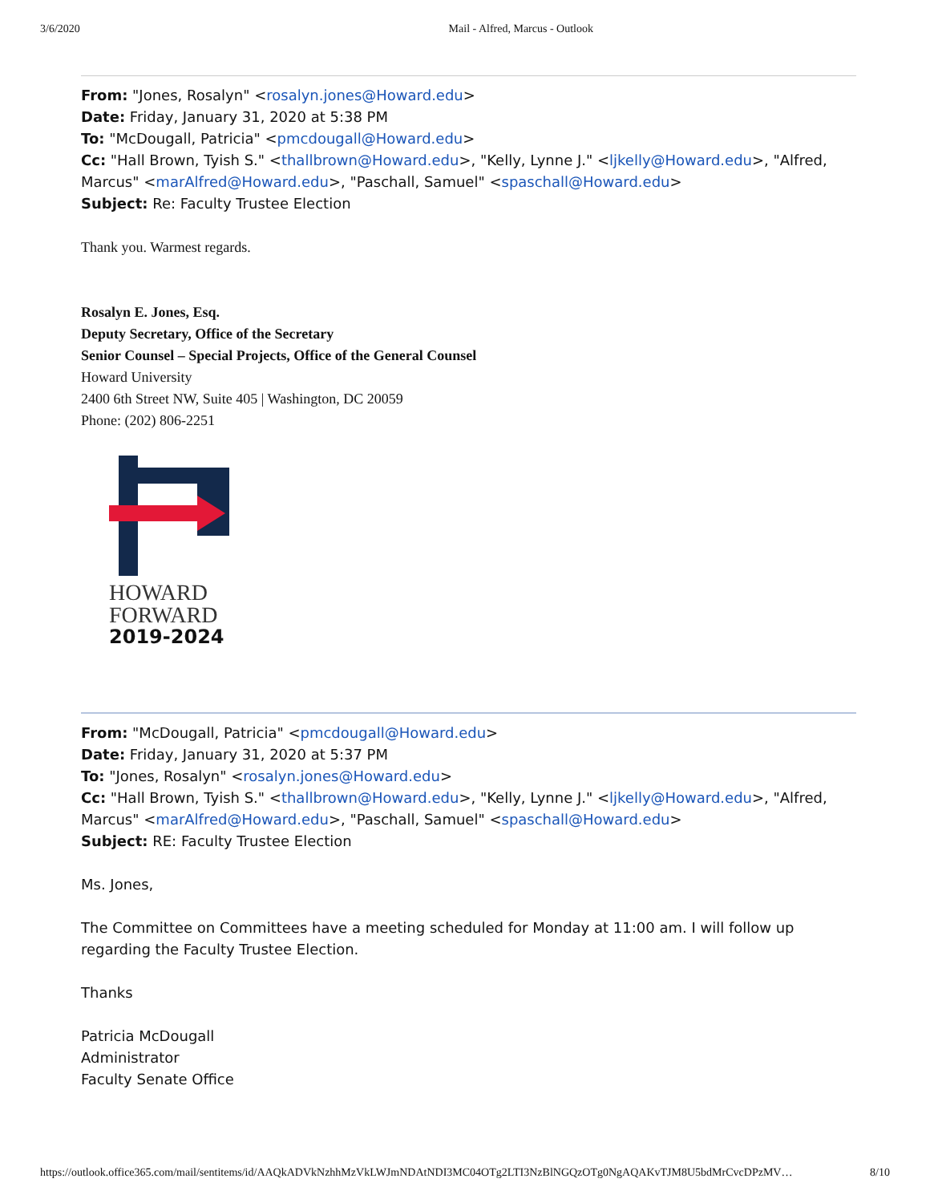3/6/2020 Mail - Alfred, Marcus - Outlook
From: "Jones, Rosalyn" <rosalyn.jones@Howard.edu>
Date: Friday, January 31, 2020 at 5:38 PM
To: "McDougall, Patricia" <pmcdougall@Howard.edu>
Cc: "Hall Brown, Tyish S." <thallbrown@Howard.edu>, "Kelly, Lynne J." <ljkelly@Howard.edu>, "Alfred, Marcus" <marAlfred@Howard.edu>, "Paschall, Samuel" <spaschall@Howard.edu>
Subject: Re: Faculty Trustee Election
Thank you. Warmest regards.
Rosalyn E. Jones, Esq.
Deputy Secretary, Office of the Secretary
Senior Counsel – Special Projects, Office of the General Counsel
Howard University
2400 6th Street NW, Suite 405 | Washington, DC 20059
Phone: (202) 806-2251
HOWARD
FORWARD
2019-2024
From: "McDougall, Patricia" <pmcdougall@Howard.edu>
Date: Friday, January 31, 2020 at 5:37 PM
To: "Jones, Rosalyn" <rosalyn.jones@Howard.edu>
Cc: "Hall Brown, Tyish S." <thallbrown@Howard.edu>, "Kelly, Lynne J." <ljkelly@Howard.edu>, "Alfred, Marcus" <marAlfred@Howard.edu>, "Paschall, Samuel" <spaschall@Howard.edu>
Subject: RE: Faculty Trustee Election
Ms. Jones,
The Committee on Committees have a meeting scheduled for Monday at 11:00 am. I will follow up regarding the Faculty Trustee Election.
Thanks
Patricia McDougall
Administrator
Faculty Senate Office
https://outlook.office365.com/mail/sentitems/id/AAQkADVkNzhhMzVkLWJmNDAtNDI3MC04OTg2LTI3NzBlNGQzOTg0NgAQAKvTJM8U5bdMrCvcDPzMV… 8/10